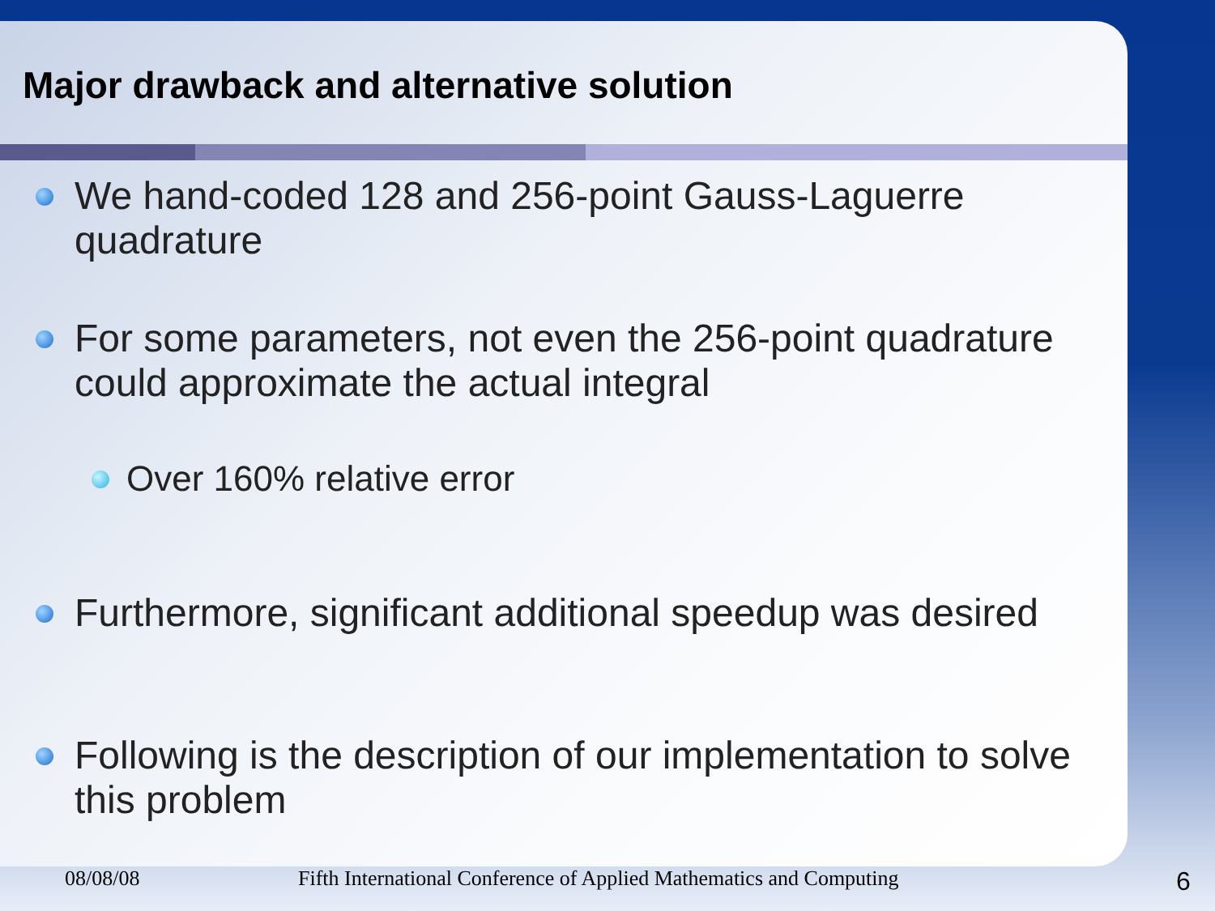Major drawback and alternative solution
We hand-coded 128 and 256-point Gauss-Laguerre quadrature
For some parameters, not even the 256-point quadrature could approximate the actual integral
Over 160% relative error
Furthermore, significant additional speedup was desired
Following is the description of our implementation to solve this problem
08/08/08 Fifth International Conference of Applied Mathematics and Computing 6